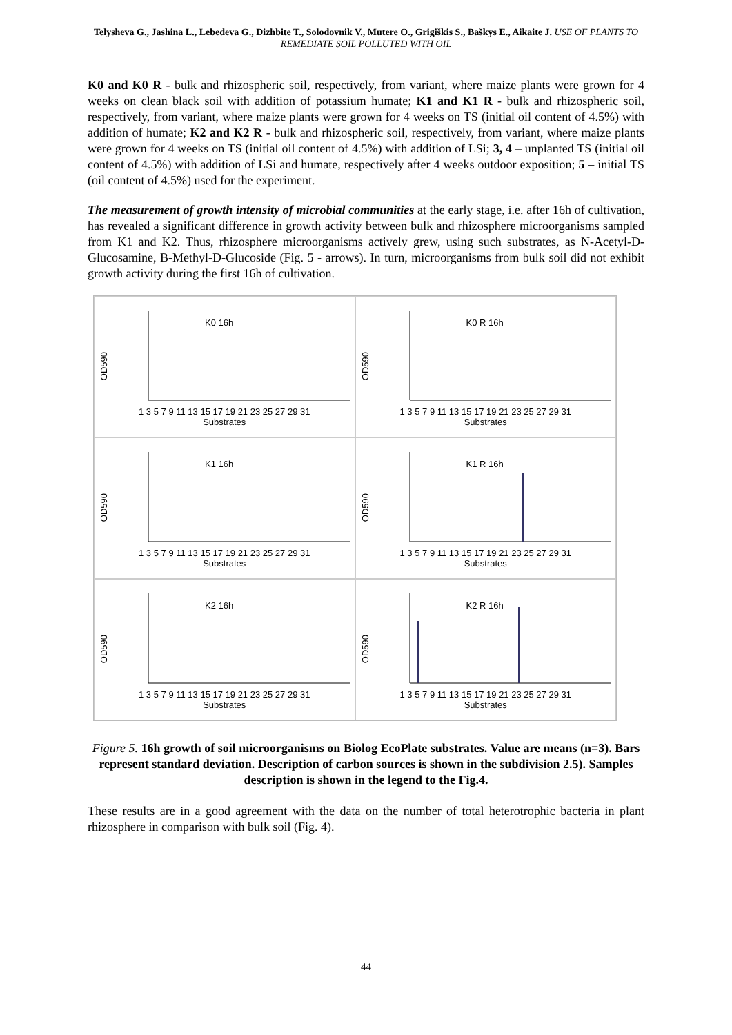Telysheva G., Jashina L., Lebedeva G., Dizhbite T., Solodovnik V., Mutere O., Grigiškis S., Baškys E., Aikaite J. USE OF PLANTS TO REMEDIATE SOIL POLLUTED WITH OIL
K0 and K0 R - bulk and rhizospheric soil, respectively, from variant, where maize plants were grown for 4 weeks on clean black soil with addition of potassium humate; K1 and K1 R - bulk and rhizospheric soil, respectively, from variant, where maize plants were grown for 4 weeks on TS (initial oil content of 4.5%) with addition of humate; K2 and K2 R - bulk and rhizospheric soil, respectively, from variant, where maize plants were grown for 4 weeks on TS (initial oil content of 4.5%) with addition of LSi; 3, 4 – unplanted TS (initial oil content of 4.5%) with addition of LSi and humate, respectively after 4 weeks outdoor exposition; 5 – initial TS (oil content of 4.5%) used for the experiment.
The measurement of growth intensity of microbial communities at the early stage, i.e. after 16h of cultivation, has revealed a significant difference in growth activity between bulk and rhizosphere microorganisms sampled from K1 and K2. Thus, rhizosphere microorganisms actively grew, using such substrates, as N-Acetyl-D-Glucosamine, B-Methyl-D-Glucoside (Fig. 5 - arrows). In turn, microorganisms from bulk soil did not exhibit growth activity during the first 16h of cultivation.
K0 16h
OD590
1 3 5 7 9 11 13 15 17 19 21 23 25 27 29 31
Substrates
K0 R 16h
OD590
1 3 5 7 9 11 13 15 17 19 21 23 25 27 29 31
Substrates
K1 16h
OD590
1 3 5 7 9 11 13 15 17 19 21 23 25 27 29 31
Substrates
K1 R 16h
OD590
1 3 5 7 9 11 13 15 17 19 21 23 25 27 29 31
Substrates
K2 16h
OD590
1 3 5 7 9 11 13 15 17 19 21 23 25 27 29 31
Substrates
K2 R 16h
OD590
1 3 5 7 9 11 13 15 17 19 21 23 25 27 29 31
Substrates
Figure 5. 16h growth of soil microorganisms on Biolog EcoPlate substrates. Value are means (n=3). Bars represent standard deviation. Description of carbon sources is shown in the subdivision 2.5). Samples description is shown in the legend to the Fig.4.
These results are in a good agreement with the data on the number of total heterotrophic bacteria in plant rhizosphere in comparison with bulk soil (Fig. 4).
44